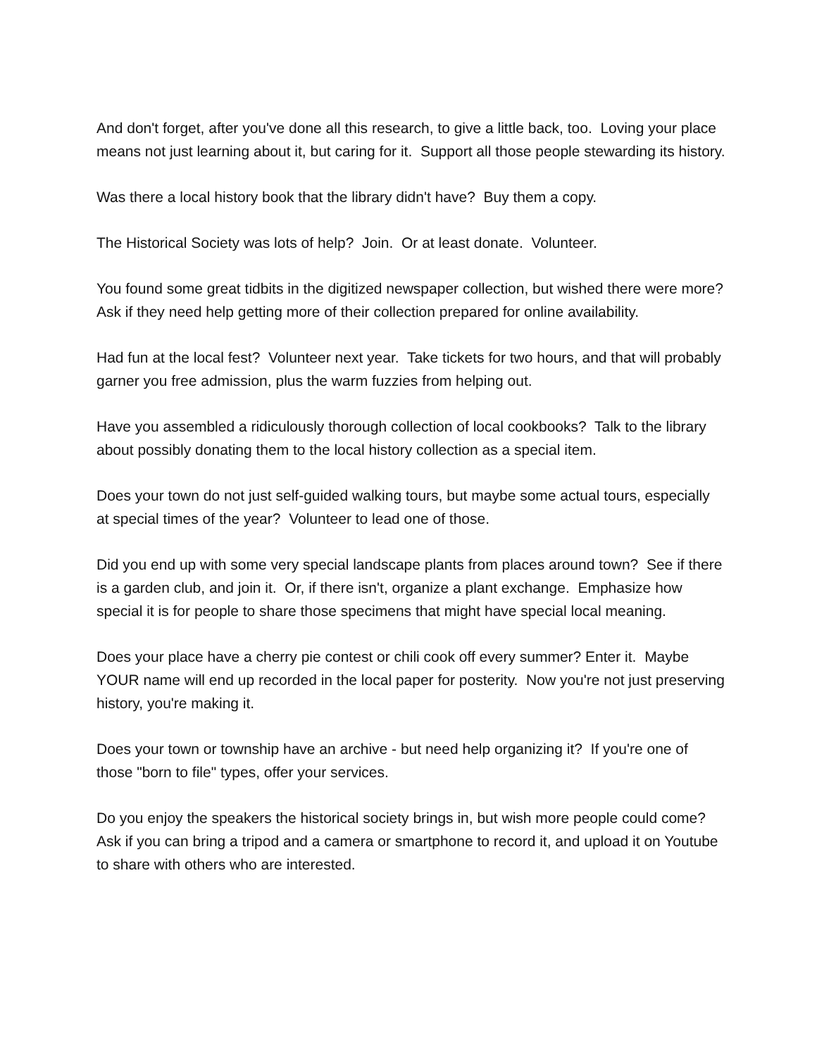And don't forget, after you've done all this research, to give a little back, too. Loving your place means not just learning about it, but caring for it. Support all those people stewarding its history.
Was there a local history book that the library didn't have? Buy them a copy.
The Historical Society was lots of help? Join. Or at least donate. Volunteer.
You found some great tidbits in the digitized newspaper collection, but wished there were more? Ask if they need help getting more of their collection prepared for online availability.
Had fun at the local fest? Volunteer next year. Take tickets for two hours, and that will probably garner you free admission, plus the warm fuzzies from helping out.
Have you assembled a ridiculously thorough collection of local cookbooks? Talk to the library about possibly donating them to the local history collection as a special item.
Does your town do not just self-guided walking tours, but maybe some actual tours, especially at special times of the year? Volunteer to lead one of those.
Did you end up with some very special landscape plants from places around town? See if there is a garden club, and join it. Or, if there isn't, organize a plant exchange. Emphasize how special it is for people to share those specimens that might have special local meaning.
Does your place have a cherry pie contest or chili cook off every summer? Enter it. Maybe YOUR name will end up recorded in the local paper for posterity. Now you're not just preserving history, you're making it.
Does your town or township have an archive - but need help organizing it? If you're one of those "born to file" types, offer your services.
Do you enjoy the speakers the historical society brings in, but wish more people could come? Ask if you can bring a tripod and a camera or smartphone to record it, and upload it on Youtube to share with others who are interested.